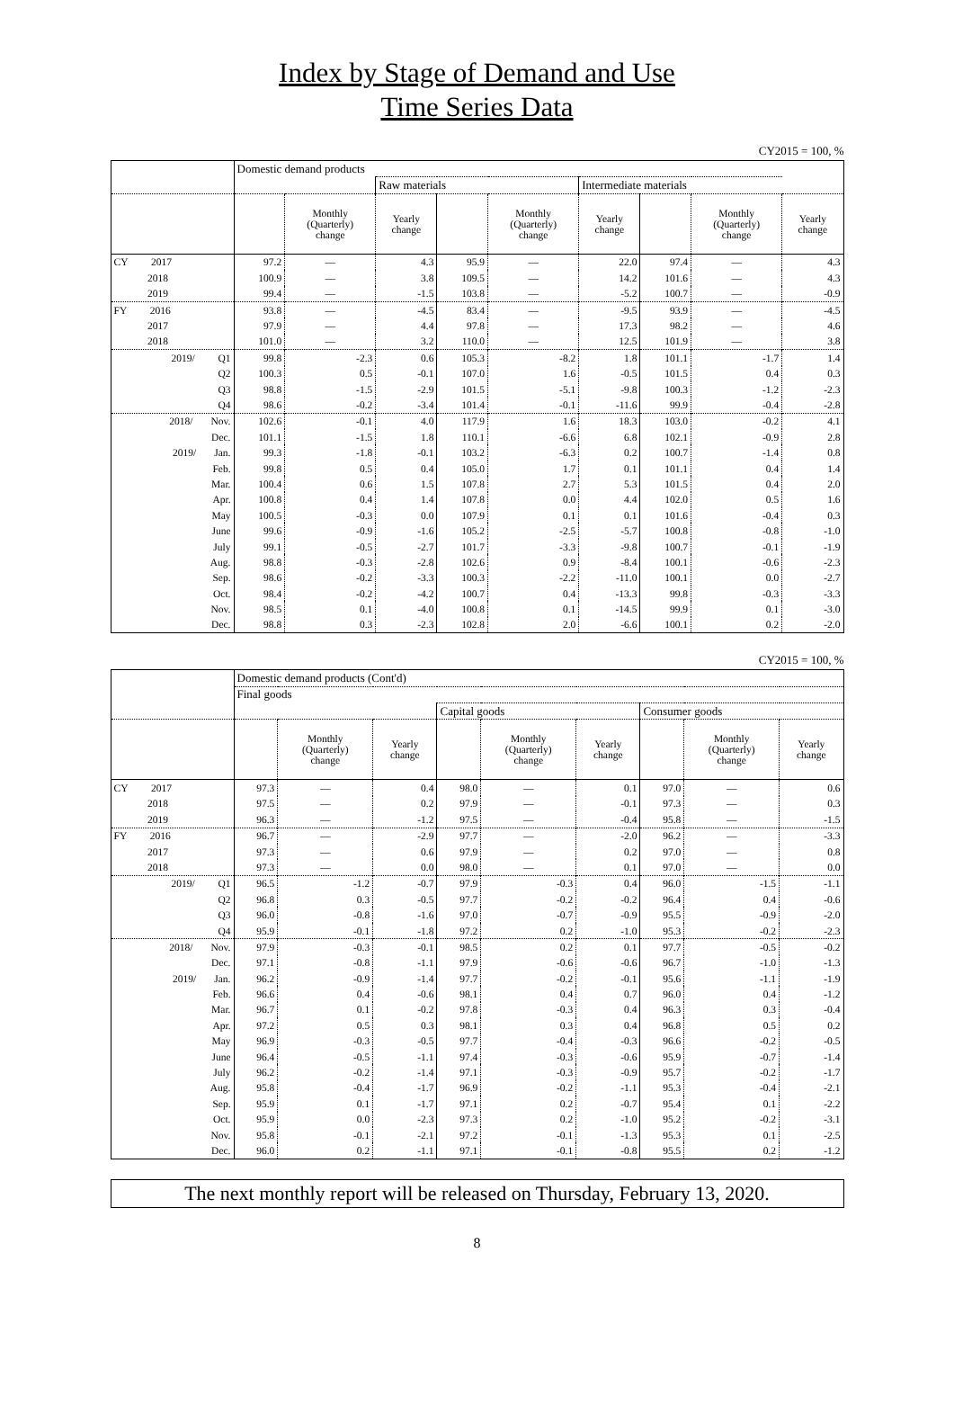Index by Stage of Demand and Use
Time Series Data
CY2015 = 100, %
| | Domestic demand products | | | | | | | | |
| --- | --- | --- | --- | --- | --- | --- | --- | --- | --- |
| | | | Raw materials | | | Intermediate materials | | | |
| | | Monthly (Quarterly) change | Yearly change | | Monthly (Quarterly) change | Yearly change | | Monthly (Quarterly) change | Yearly change |
| CY 2017 | 97.2 | — | 4.3 | 95.9 | — | 22.0 | 97.4 | — | 4.3 |
| 2018 | 100.9 | — | 3.8 | 109.5 | — | 14.2 | 101.6 | — | 4.3 |
| 2019 | 99.4 | — | -1.5 | 103.8 | — | -5.2 | 100.7 | — | -0.9 |
| FY 2016 | 93.8 | — | -4.5 | 83.4 | — | -9.5 | 93.9 | — | -4.5 |
| 2017 | 97.9 | — | 4.4 | 97.8 | — | 17.3 | 98.2 | — | 4.6 |
| 2018 | 101.0 | — | 3.2 | 110.0 | — | 12.5 | 101.9 | — | 3.8 |
| 2019/ Q1 | 99.8 | -2.3 | 0.6 | 105.3 | -8.2 | 1.8 | 101.1 | -1.7 | 1.4 |
| Q2 | 100.3 | 0.5 | -0.1 | 107.0 | 1.6 | -0.5 | 101.5 | 0.4 | 0.3 |
| Q3 | 98.8 | -1.5 | -2.9 | 101.5 | -5.1 | -9.8 | 100.3 | -1.2 | -2.3 |
| Q4 | 98.6 | -0.2 | -3.4 | 101.4 | -0.1 | -11.6 | 99.9 | -0.4 | -2.8 |
| 2018/ Nov. | 102.6 | -0.1 | 4.0 | 117.9 | 1.6 | 18.3 | 103.0 | -0.2 | 4.1 |
| Dec. | 101.1 | -1.5 | 1.8 | 110.1 | -6.6 | 6.8 | 102.1 | -0.9 | 2.8 |
| 2019/ Jan. | 99.3 | -1.8 | -0.1 | 103.2 | -6.3 | 0.2 | 100.7 | -1.4 | 0.8 |
| Feb. | 99.8 | 0.5 | 0.4 | 105.0 | 1.7 | 0.1 | 101.1 | 0.4 | 1.4 |
| Mar. | 100.4 | 0.6 | 1.5 | 107.8 | 2.7 | 5.3 | 101.5 | 0.4 | 2.0 |
| Apr. | 100.8 | 0.4 | 1.4 | 107.8 | 0.0 | 4.4 | 102.0 | 0.5 | 1.6 |
| May | 100.5 | -0.3 | 0.0 | 107.9 | 0.1 | 0.1 | 101.6 | -0.4 | 0.3 |
| June | 99.6 | -0.9 | -1.6 | 105.2 | -2.5 | -5.7 | 100.8 | -0.8 | -1.0 |
| July | 99.1 | -0.5 | -2.7 | 101.7 | -3.3 | -9.8 | 100.7 | -0.1 | -1.9 |
| Aug. | 98.8 | -0.3 | -2.8 | 102.6 | 0.9 | -8.4 | 100.1 | -0.6 | -2.3 |
| Sep. | 98.6 | -0.2 | -3.3 | 100.3 | -2.2 | -11.0 | 100.1 | 0.0 | -2.7 |
| Oct. | 98.4 | -0.2 | -4.2 | 100.7 | 0.4 | -13.3 | 99.8 | -0.3 | -3.3 |
| Nov. | 98.5 | 0.1 | -4.0 | 100.8 | 0.1 | -14.5 | 99.9 | 0.1 | -3.0 |
| Dec. | 98.8 | 0.3 | -2.3 | 102.8 | 2.0 | -6.6 | 100.1 | 0.2 | -2.0 |
CY2015 = 100, %
| | Domestic demand products (Cont'd) | | | | | | | | |
| --- | --- | --- | --- | --- | --- | --- | --- | --- | --- |
| | Final goods | | | | | | | | |
| | | | | Capital goods | | | Consumer goods | | |
| | | Monthly (Quarterly) change | Yearly change | | Monthly (Quarterly) change | Yearly change | | Monthly (Quarterly) change | Yearly change |
| CY 2017 | 97.3 | — | 0.4 | 98.0 | — | 0.1 | 97.0 | — | 0.6 |
| 2018 | 97.5 | — | 0.2 | 97.9 | — | -0.1 | 97.3 | — | 0.3 |
| 2019 | 96.3 | — | -1.2 | 97.5 | — | -0.4 | 95.8 | — | -1.5 |
| FY 2016 | 96.7 | — | -2.9 | 97.7 | — | -2.0 | 96.2 | — | -3.3 |
| 2017 | 97.3 | — | 0.6 | 97.9 | — | 0.2 | 97.0 | — | 0.8 |
| 2018 | 97.3 | — | 0.0 | 98.0 | — | 0.1 | 97.0 | — | 0.0 |
| 2019/ Q1 | 96.5 | -1.2 | -0.7 | 97.9 | -0.3 | 0.4 | 96.0 | -1.5 | -1.1 |
| Q2 | 96.8 | 0.3 | -0.5 | 97.7 | -0.2 | -0.2 | 96.4 | 0.4 | -0.6 |
| Q3 | 96.0 | -0.8 | -1.6 | 97.0 | -0.7 | -0.9 | 95.5 | -0.9 | -2.0 |
| Q4 | 95.9 | -0.1 | -1.8 | 97.2 | 0.2 | -1.0 | 95.3 | -0.2 | -2.3 |
| 2018/ Nov. | 97.9 | -0.3 | -0.1 | 98.5 | 0.2 | 0.1 | 97.7 | -0.5 | -0.2 |
| Dec. | 97.1 | -0.8 | -1.1 | 97.9 | -0.6 | -0.6 | 96.7 | -1.0 | -1.3 |
| 2019/ Jan. | 96.2 | -0.9 | -1.4 | 97.7 | -0.2 | -0.1 | 95.6 | -1.1 | -1.9 |
| Feb. | 96.6 | 0.4 | -0.6 | 98.1 | 0.4 | 0.7 | 96.0 | 0.4 | -1.2 |
| Mar. | 96.7 | 0.1 | -0.2 | 97.8 | -0.3 | 0.4 | 96.3 | 0.3 | -0.4 |
| Apr. | 97.2 | 0.5 | 0.3 | 98.1 | 0.3 | 0.4 | 96.8 | 0.5 | 0.2 |
| May | 96.9 | -0.3 | -0.5 | 97.7 | -0.4 | -0.3 | 96.6 | -0.2 | -0.5 |
| June | 96.4 | -0.5 | -1.1 | 97.4 | -0.3 | -0.6 | 95.9 | -0.7 | -1.4 |
| July | 96.2 | -0.2 | -1.4 | 97.1 | -0.3 | -0.9 | 95.7 | -0.2 | -1.7 |
| Aug. | 95.8 | -0.4 | -1.7 | 96.9 | -0.2 | -1.1 | 95.3 | -0.4 | -2.1 |
| Sep. | 95.9 | 0.1 | -1.7 | 97.1 | 0.2 | -0.7 | 95.4 | 0.1 | -2.2 |
| Oct. | 95.9 | 0.0 | -2.3 | 97.3 | 0.2 | -1.0 | 95.2 | -0.2 | -3.1 |
| Nov. | 95.8 | -0.1 | -2.1 | 97.2 | -0.1 | -1.3 | 95.3 | 0.1 | -2.5 |
| Dec. | 96.0 | 0.2 | -1.1 | 97.1 | -0.1 | -0.8 | 95.5 | 0.2 | -1.2 |
The next monthly report will be released on Thursday, February 13, 2020.
8